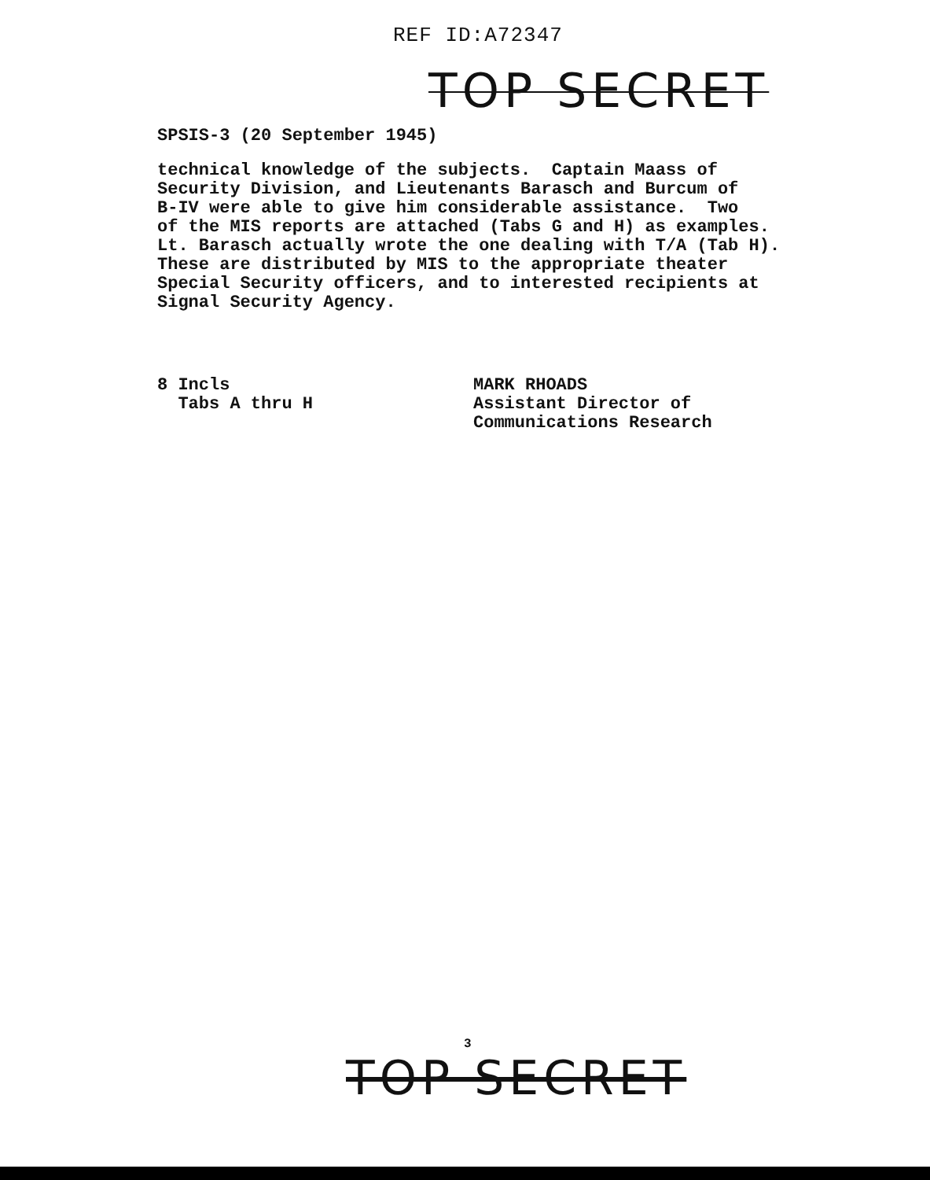REF ID:A72347
TOP SECRET
SPSIS-3 (20 September 1945)
technical knowledge of the subjects. Captain Maass of Security Division, and Lieutenants Barasch and Burcum of B-IV were able to give him considerable assistance. Two of the MIS reports are attached (Tabs G and H) as examples. Lt. Barasch actually wrote the one dealing with T/A (Tab H). These are distributed by MIS to the appropriate theater Special Security officers, and to interested recipients at Signal Security Agency.
8 Incls Tabs A thru H
MARK RHOADS Assistant Director of Communications Research
TOP SECRET
3